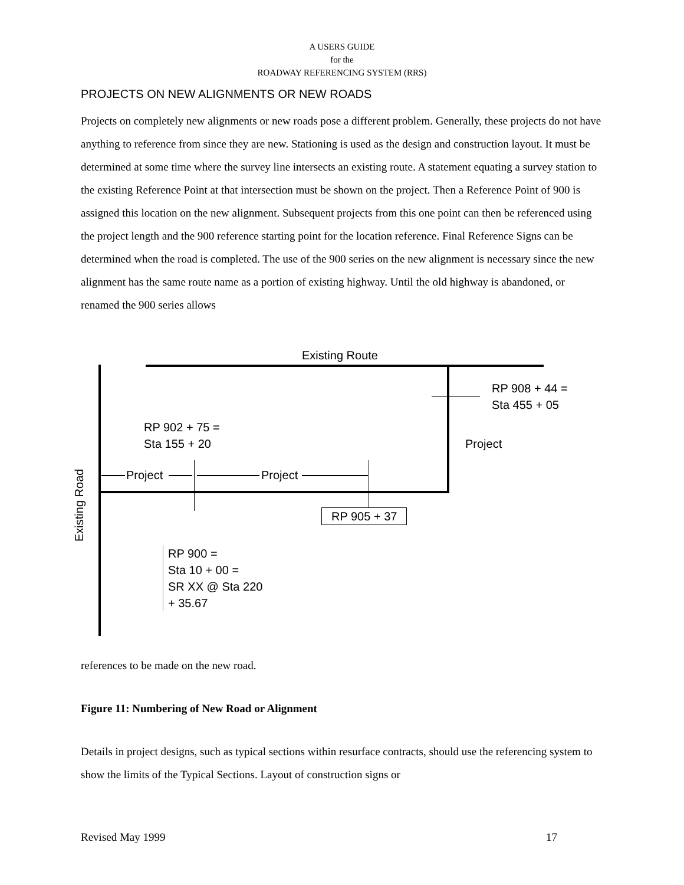A USERS GUIDE
for the
ROADWAY REFERENCING SYSTEM (RRS)
PROJECTS ON NEW ALIGNMENTS OR NEW ROADS
Projects on completely new alignments or new roads pose a different problem. Generally, these projects do not have anything to reference from since they are new. Stationing is used as the design and construction layout. It must be determined at some time where the survey line intersects an existing route. A statement equating a survey station to the existing Reference Point at that intersection must be shown on the project. Then a Reference Point of 900 is assigned this location on the new alignment. Subsequent projects from this one point can then be referenced using the project length and the 900 reference starting point for the location reference. Final Reference Signs can be determined when the road is completed. The use of the 900 series on the new alignment is necessary since the new alignment has the same route name as a portion of existing highway. Until the old highway is abandoned, or renamed the 900 series allows
Existing Route
RP 908 + 44 =
Sta 455 + 05
RP 902 + 75 =
Sta 155 + 20
Project
Project Project
RP 905 + 37
Existing Road
RP 900 =
Sta 10 + 00 =
SR XX @ Sta 220
+ 35.67
references to be made on the new road.
Figure 11: Numbering of New Road or Alignment
Details in project designs, such as typical sections within resurface contracts, should use the referencing system to show the limits of the Typical Sections. Layout of construction signs or
Revised May 1999 17